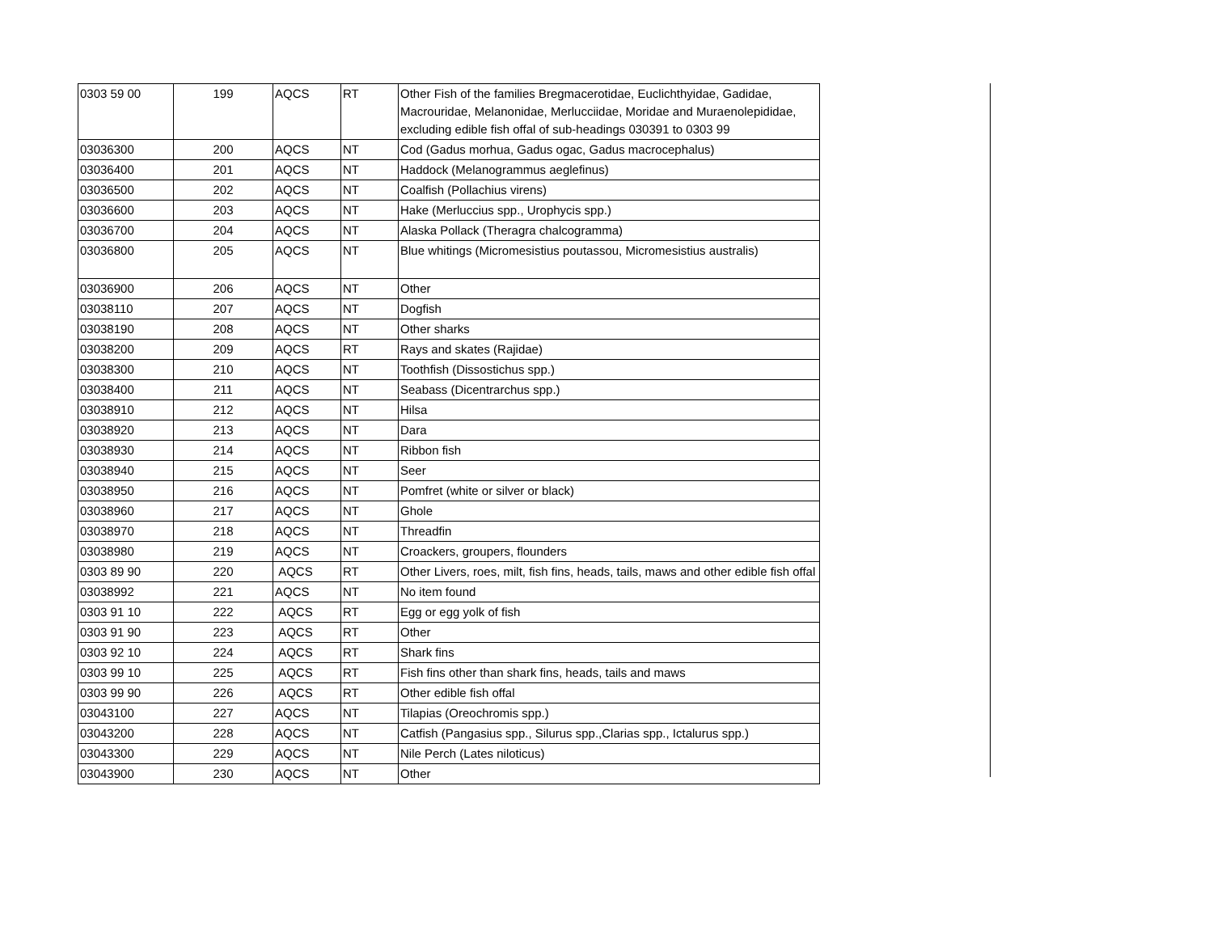| 0303 59 00 | 199 | AQCS | RT | Other Fish of the families Bregmacerotidae, Euclichthyidae, Gadidae, Macrouridae, Melanonidae, Merlucciidae, Moridae and Muraenolepididae, excluding edible fish offal of sub-headings 030391 to 0303 99 |
| 03036300 | 200 | AQCS | NT | Cod (Gadus morhua, Gadus ogac, Gadus macrocephalus) |
| 03036400 | 201 | AQCS | NT | Haddock (Melanogrammus aeglefinus) |
| 03036500 | 202 | AQCS | NT | Coalfish (Pollachius virens) |
| 03036600 | 203 | AQCS | NT | Hake (Merluccius spp., Urophycis spp.) |
| 03036700 | 204 | AQCS | NT | Alaska Pollack (Theragra chalcogramma) |
| 03036800 | 205 | AQCS | NT | Blue whitings (Micromesistius poutassou, Micromesistius australis) |
| 03036900 | 206 | AQCS | NT | Other |
| 03038110 | 207 | AQCS | NT | Dogfish |
| 03038190 | 208 | AQCS | NT | Other sharks |
| 03038200 | 209 | AQCS | RT | Rays and skates (Rajidae) |
| 03038300 | 210 | AQCS | NT | Toothfish (Dissostichus spp.) |
| 03038400 | 211 | AQCS | NT | Seabass (Dicentrarchus spp.) |
| 03038910 | 212 | AQCS | NT | Hilsa |
| 03038920 | 213 | AQCS | NT | Dara |
| 03038930 | 214 | AQCS | NT | Ribbon fish |
| 03038940 | 215 | AQCS | NT | Seer |
| 03038950 | 216 | AQCS | NT | Pomfret (white or silver or black) |
| 03038960 | 217 | AQCS | NT | Ghole |
| 03038970 | 218 | AQCS | NT | Threadfin |
| 03038980 | 219 | AQCS | NT | Croackers, groupers, flounders |
| 0303 89 90 | 220 | AQCS | RT | Other Livers, roes, milt, fish fins, heads, tails, maws and other edible fish offal |
| 03038992 | 221 | AQCS | NT | No item found |
| 0303 91 10 | 222 | AQCS | RT | Egg or egg yolk of fish |
| 0303 91 90 | 223 | AQCS | RT | Other |
| 0303 92 10 | 224 | AQCS | RT | Shark fins |
| 0303 99 10 | 225 | AQCS | RT | Fish fins other than shark fins, heads, tails and maws |
| 0303 99 90 | 226 | AQCS | RT | Other edible fish offal |
| 03043100 | 227 | AQCS | NT | Tilapias (Oreochromis spp.) |
| 03043200 | 228 | AQCS | NT | Catfish (Pangasius spp., Silurus spp.,Clarias spp., Ictalurus spp.) |
| 03043300 | 229 | AQCS | NT | Nile Perch (Lates niloticus) |
| 03043900 | 230 | AQCS | NT | Other |